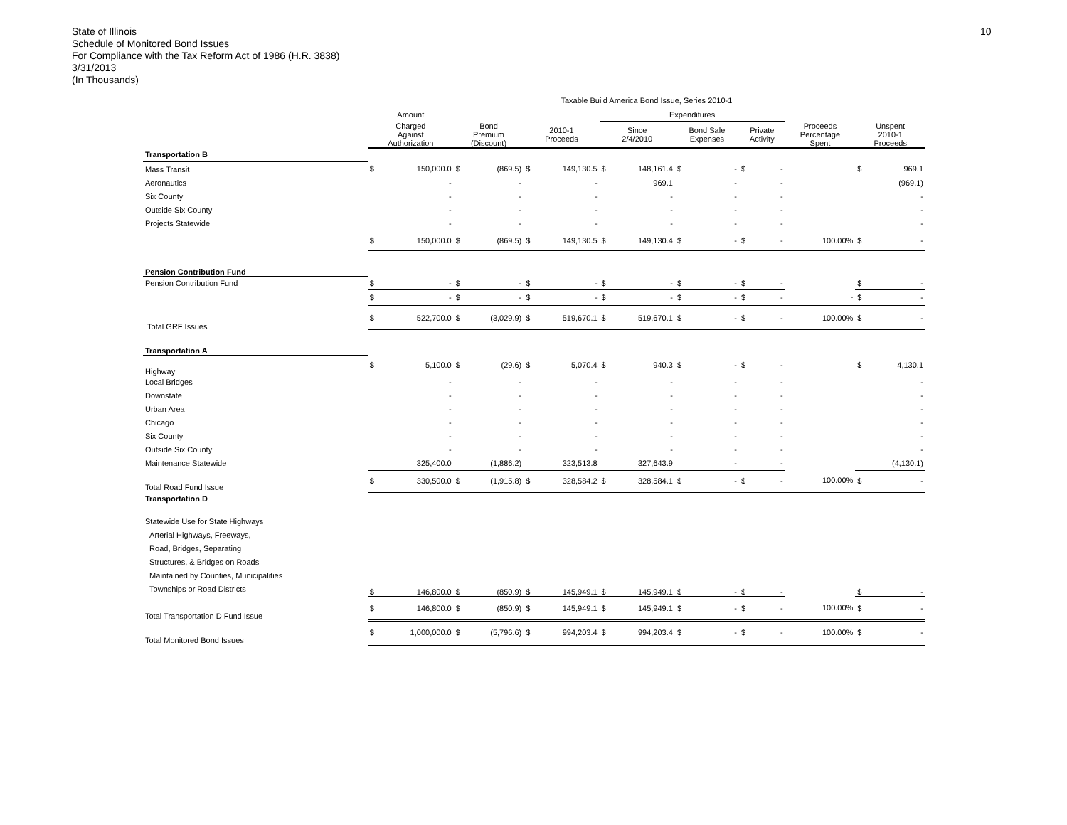State of Illinois
Schedule of Monitored Bond Issues
For Compliance with the Tax Reform Act of 1986 (H.R. 3838)
3/31/2013
(In Thousands)
10
| | Taxable Build America Bond Issue, Series 2010-1 | | | | | | | | | | | | | | | |
| --- | --- | --- | --- | --- | --- | --- | --- | --- | --- | --- | --- | --- | --- | --- | --- | --- |
| | Amount | | | | | | Expenditures | | | | | | | | | |
| | Charged Against Authorization | | Bond Premium (Discount) | | 2010-1 Proceeds | | Since 2/4/2010 | | Bond Sale Expenses | | Private Activity | | Proceeds Percentage Spent | | Unspent 2010-1 Proceeds | |
| Transportation B | | | | | | | | | | | | | | | | |
| Mass Transit | $ | 150,000.0 | $ | (869.5) | $ | 149,130.5 | $ | 148,161.4 | $ | - | $ | - | | | $ | 969.1 |
| Aeronautics | | - | | - | | - | | 969.1 | | - | | - | | | | (969.1) |
| Six County | | - | | - | | - | | - | | - | | - | | | | - |
| Outside Six County | | - | | - | | - | | - | | - | | - | | | | - |
| Projects Statewide | | - | | - | | - | | - | | - | | - | | | | - |
| | $ | 150,000.0 | $ | (869.5) | $ | 149,130.5 | $ | 149,130.4 | $ | - | $ | - | | 100.00% | $ | - |
| Pension Contribution Fund | | | | | | | | | | | | | | | | |
| Pension Contribution Fund | $ | - | $ | - | $ | - | $ | - | $ | - | $ | - | | | $ | - |
| | $ | - | $ | - | $ | - | $ | - | $ | - | $ | - | | - | $ | - |
| Total GRF Issues | $ | 522,700.0 | $ | (3,029.9) | $ | 519,670.1 | $ | 519,670.1 | $ | - | $ | - | | 100.00% | $ | - |
| Transportation A | | | | | | | | | | | | | | | | |
| Highway | $ | 5,100.0 | $ | (29.6) | $ | 5,070.4 | $ | 940.3 | $ | - | $ | - | | | $ | 4,130.1 |
| Local Bridges | | - | | - | | - | | - | | - | | - | | | | - |
| Downstate | | - | | - | | - | | - | | - | | - | | | | - |
| Urban Area | | - | | - | | - | | - | | - | | - | | | | - |
| Chicago | | - | | - | | - | | - | | - | | - | | | | - |
| Six County | | - | | - | | - | | - | | - | | - | | | | - |
| Outside Six County | | - | | - | | - | | - | | - | | - | | | | - |
| Maintenance Statewide | | 325,400.0 | | (1,886.2) | | 323,513.8 | | 327,643.9 | | - | | - | | | | (4,130.1) |
| Total Road Fund Issue | $ | 330,500.0 | $ | (1,915.8) | $ | 328,584.2 | $ | 328,584.1 | $ | - | $ | - | | 100.00% | $ | - |
| Transportation D | | | | | | | | | | | | | | | | |
| Statewide Use for State Highways Arterial Highways, Freeways, Road, Bridges, Separating Structures, & Bridges on Roads Maintained by Counties, Municipalities Townships or Road Districts | $ | 146,800.0 | $ | (850.9) | $ | 145,949.1 | $ | 145,949.1 | $ | - | $ | - | | | $ | - |
| Total Transportation D Fund Issue | $ | 146,800.0 | $ | (850.9) | $ | 145,949.1 | $ | 145,949.1 | $ | - | $ | - | | 100.00% | $ | - |
| Total Monitored Bond Issues | $ | 1,000,000.0 | $ | (5,796.6) | $ | 994,203.4 | $ | 994,203.4 | $ | - | $ | - | | 100.00% | $ | - |